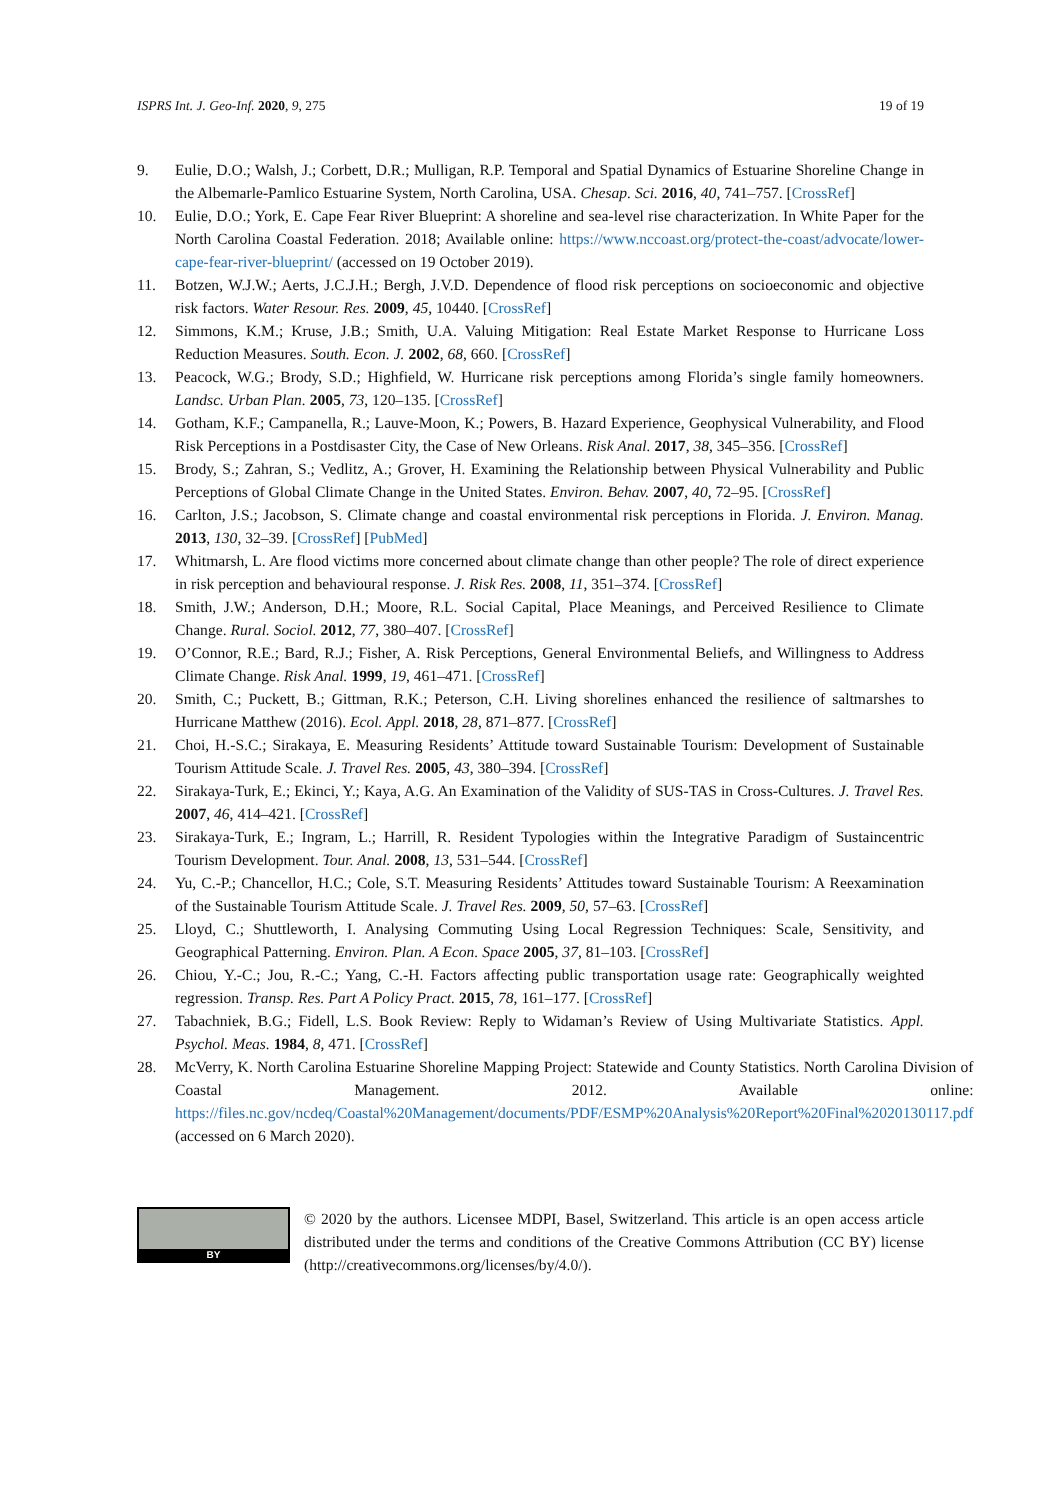ISPRS Int. J. Geo-Inf. 2020, 9, 275 19 of 19
9. Eulie, D.O.; Walsh, J.; Corbett, D.R.; Mulligan, R.P. Temporal and Spatial Dynamics of Estuarine Shoreline Change in the Albemarle-Pamlico Estuarine System, North Carolina, USA. Chesap. Sci. 2016, 40, 741–757. [CrossRef]
10. Eulie, D.O.; York, E. Cape Fear River Blueprint: A shoreline and sea-level rise characterization. In White Paper for the North Carolina Coastal Federation. 2018; Available online: https://www.nccoast.org/protect-the-coast/advocate/lower-cape-fear-river-blueprint/ (accessed on 19 October 2019).
11. Botzen, W.J.W.; Aerts, J.C.J.H.; Bergh, J.V.D. Dependence of flood risk perceptions on socioeconomic and objective risk factors. Water Resour. Res. 2009, 45, 10440. [CrossRef]
12. Simmons, K.M.; Kruse, J.B.; Smith, U.A. Valuing Mitigation: Real Estate Market Response to Hurricane Loss Reduction Measures. South. Econ. J. 2002, 68, 660. [CrossRef]
13. Peacock, W.G.; Brody, S.D.; Highfield, W. Hurricane risk perceptions among Florida’s single family homeowners. Landsc. Urban Plan. 2005, 73, 120–135. [CrossRef]
14. Gotham, K.F.; Campanella, R.; Lauve-Moon, K.; Powers, B. Hazard Experience, Geophysical Vulnerability, and Flood Risk Perceptions in a Postdisaster City, the Case of New Orleans. Risk Anal. 2017, 38, 345–356. [CrossRef]
15. Brody, S.; Zahran, S.; Vedlitz, A.; Grover, H. Examining the Relationship between Physical Vulnerability and Public Perceptions of Global Climate Change in the United States. Environ. Behav. 2007, 40, 72–95. [CrossRef]
16. Carlton, J.S.; Jacobson, S. Climate change and coastal environmental risk perceptions in Florida. J. Environ. Manag. 2013, 130, 32–39. [CrossRef] [PubMed]
17. Whitmarsh, L. Are flood victims more concerned about climate change than other people? The role of direct experience in risk perception and behavioural response. J. Risk Res. 2008, 11, 351–374. [CrossRef]
18. Smith, J.W.; Anderson, D.H.; Moore, R.L. Social Capital, Place Meanings, and Perceived Resilience to Climate Change. Rural. Sociol. 2012, 77, 380–407. [CrossRef]
19. O’Connor, R.E.; Bard, R.J.; Fisher, A. Risk Perceptions, General Environmental Beliefs, and Willingness to Address Climate Change. Risk Anal. 1999, 19, 461–471. [CrossRef]
20. Smith, C.; Puckett, B.; Gittman, R.K.; Peterson, C.H. Living shorelines enhanced the resilience of saltmarshes to Hurricane Matthew (2016). Ecol. Appl. 2018, 28, 871–877. [CrossRef]
21. Choi, H.-S.C.; Sirakaya, E. Measuring Residents’ Attitude toward Sustainable Tourism: Development of Sustainable Tourism Attitude Scale. J. Travel Res. 2005, 43, 380–394. [CrossRef]
22. Sirakaya-Turk, E.; Ekinci, Y.; Kaya, A.G. An Examination of the Validity of SUS-TAS in Cross-Cultures. J. Travel Res. 2007, 46, 414–421. [CrossRef]
23. Sirakaya-Turk, E.; Ingram, L.; Harrill, R. Resident Typologies within the Integrative Paradigm of Sustaincentric Tourism Development. Tour. Anal. 2008, 13, 531–544. [CrossRef]
24. Yu, C.-P.; Chancellor, H.C.; Cole, S.T. Measuring Residents’ Attitudes toward Sustainable Tourism: A Reexamination of the Sustainable Tourism Attitude Scale. J. Travel Res. 2009, 50, 57–63. [CrossRef]
25. Lloyd, C.; Shuttleworth, I. Analysing Commuting Using Local Regression Techniques: Scale, Sensitivity, and Geographical Patterning. Environ. Plan. A Econ. Space 2005, 37, 81–103. [CrossRef]
26. Chiou, Y.-C.; Jou, R.-C.; Yang, C.-H. Factors affecting public transportation usage rate: Geographically weighted regression. Transp. Res. Part A Policy Pract. 2015, 78, 161–177. [CrossRef]
27. Tabachniek, B.G.; Fidell, L.S. Book Review: Reply to Widaman’s Review of Using Multivariate Statistics. Appl. Psychol. Meas. 1984, 8, 471. [CrossRef]
28. McVerry, K. North Carolina Estuarine Shoreline Mapping Project: Statewide and County Statistics. North Carolina Division of Coastal Management. 2012. Available online: https://files.nc.gov/ncdeq/Coastal%20Management/documents/PDF/ESMP%20Analysis%20Report%20Final%2020130117.pdf (accessed on 6 March 2020).
BY
© 2020 by the authors. Licensee MDPI, Basel, Switzerland. This article is an open access article distributed under the terms and conditions of the Creative Commons Attribution (CC BY) license (http://creativecommons.org/licenses/by/4.0/).